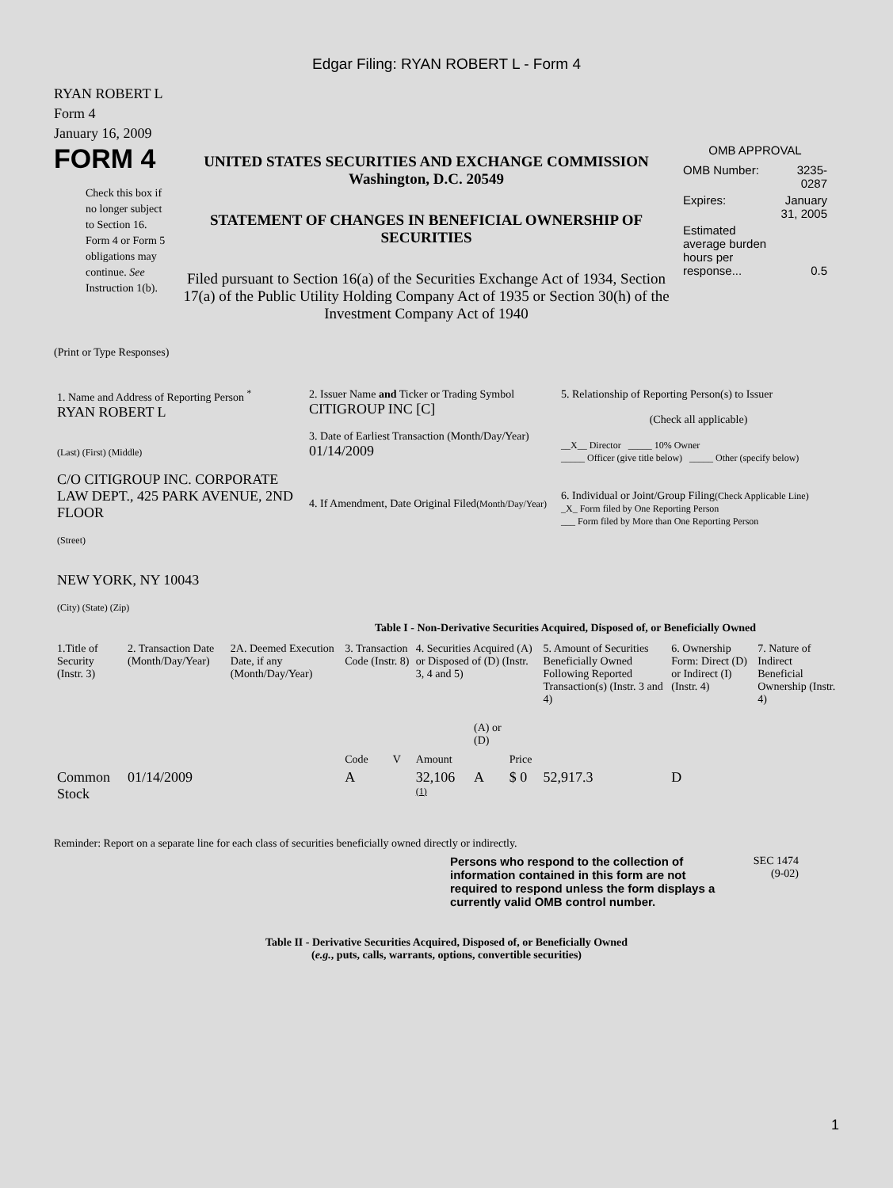Edgar Filing: RYAN ROBERT L - Form 4
RYAN ROBERT L
Form 4
January 16, 2009
FORM 4
Check this box if no longer subject to Section 16. Form 4 or Form 5 obligations may continue. See Instruction 1(b).
UNITED STATES SECURITIES AND EXCHANGE COMMISSION
Washington, D.C. 20549
STATEMENT OF CHANGES IN BENEFICIAL OWNERSHIP OF SECURITIES
Filed pursuant to Section 16(a) of the Securities Exchange Act of 1934, Section 17(a) of the Public Utility Holding Company Act of 1935 or Section 30(h) of the Investment Company Act of 1940
OMB APPROVAL
| OMB Number: | 3235-0287 |
| Expires: | January 31, 2005 |
| Estimated average burden hours per response... | 0.5 |
(Print or Type Responses)
| 1. Name and Address of Reporting Person <sup>*</sup> RYAN ROBERT L (Last) (First) (Middle) C/O CITIGROUP INC. CORPORATE LAW DEPT., 425 PARK AVENUE, 2ND FLOOR (Street) NEW YORK, NY 10043 (City) (State) (Zip) | 2. Issuer Name and Ticker or Trading Symbol CITIGROUP INC [C] 3. Date of Earliest Transaction (Month/Day/Year) 01/14/2009 4. If Amendment, Date Original Filed (Month/Day/Year) | 5. Relationship of Reporting Person(s) to Issuer (Check all applicable) __X__ Director _____ 10% Owner _____ Officer (give title below) _____ Other (specify below) 6. Individual or Joint/Group Filing (Check Applicable Line) _X_ Form filed by One Reporting Person ___ Form filed by More than One Reporting Person |
Table I - Non-Derivative Securities Acquired, Disposed of, or Beneficially Owned
| 1.Title of Security (Instr. 3) | 2. Transaction Date (Month/Day/Year) | 2A. Deemed Execution Date, if any (Month/Day/Year) | 3. Transaction Code (Instr. 8) | | 4. Securities Acquired (A) or Disposed of (D) (Instr. 3, 4 and 5) | | | 5. Amount of Securities Beneficially Owned Following Reported Transaction(s) (Instr. 3 and 4) | 6. Ownership Form: Direct (D) or Indirect (I) (Instr. 4) | 7. Nature of Indirect Beneficial Ownership (Instr. 4) |
| --- | --- | --- | --- | --- | --- | --- | --- | --- | --- | --- |
| | | | Code | V | Amount | (A) or (D) | Price | | | |
| Common Stock | 01/14/2009 | | A | | 32,106 <sup>(1)</sup> | A | $ 0 | 52,917.3 | D | |
Reminder: Report on a separate line for each class of securities beneficially owned directly or indirectly.
Persons who respond to the collection of information contained in this form are not required to respond unless the form displays a currently valid OMB control number.
SEC 1474
(9-02)
Table II - Derivative Securities Acquired, Disposed of, or Beneficially Owned
(e.g., puts, calls, warrants, options, convertible securities)
1